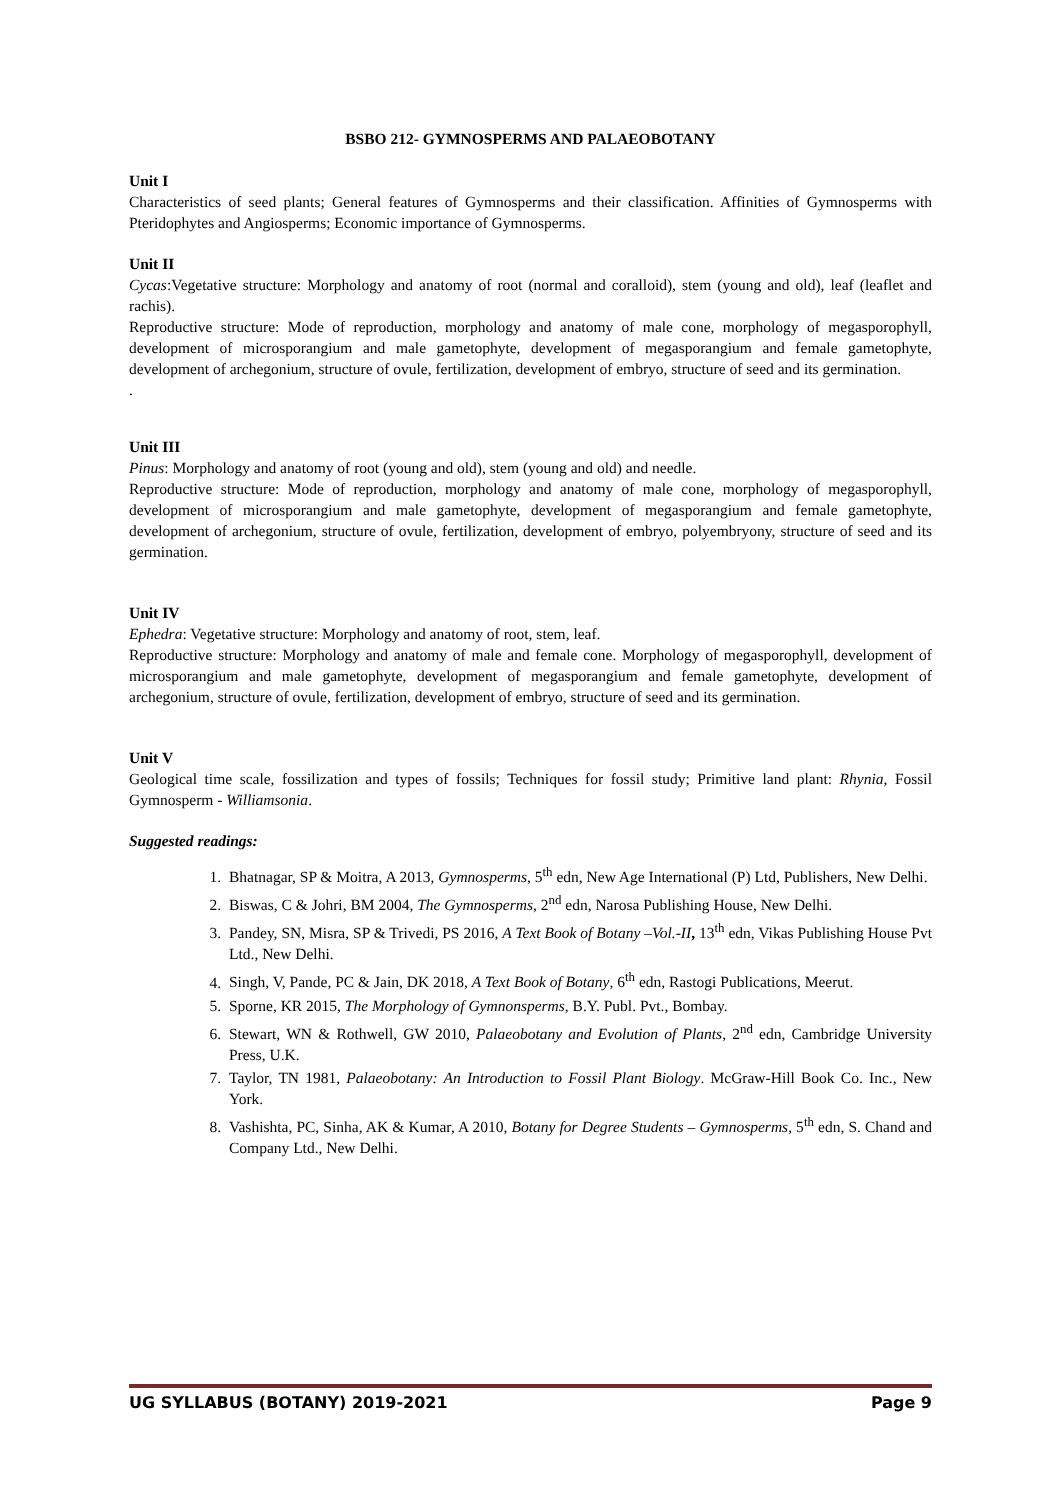BSBO 212- GYMNOSPERMS AND PALAEOBOTANY
Unit I
Characteristics of seed plants; General features of Gymnosperms and their classification. Affinities of Gymnosperms with Pteridophytes and Angiosperms; Economic importance of Gymnosperms.
Unit II
Cycas:Vegetative structure: Morphology and anatomy of root (normal and coralloid), stem (young and old), leaf (leaflet and rachis).
Reproductive structure: Mode of reproduction, morphology and anatomy of male cone, morphology of megasporophyll, development of microsporangium and male gametophyte, development of megasporangium and female gametophyte, development of archegonium, structure of ovule, fertilization, development of embryo, structure of seed and its germination.
.
Unit III
Pinus: Morphology and anatomy of root (young and old), stem (young and old) and needle.
Reproductive structure: Mode of reproduction, morphology and anatomy of male cone, morphology of megasporophyll, development of microsporangium and male gametophyte, development of megasporangium and female gametophyte, development of archegonium, structure of ovule, fertilization, development of embryo, polyembryony, structure of seed and its germination.
Unit IV
Ephedra: Vegetative structure: Morphology and anatomy of root, stem, leaf.
Reproductive structure: Morphology and anatomy of male and female cone. Morphology of megasporophyll, development of microsporangium and male gametophyte, development of megasporangium and female gametophyte, development of archegonium, structure of ovule, fertilization, development of embryo, structure of seed and its germination.
Unit V
Geological time scale, fossilization and types of fossils; Techniques for fossil study; Primitive land plant: Rhynia, Fossil Gymnosperm - Williamsonia.
Suggested readings:
1. Bhatnagar, SP & Moitra, A 2013, Gymnosperms, 5<sup>th</sup> edn, New Age International (P) Ltd, Publishers, New Delhi.
2. Biswas, C & Johri, BM 2004, The Gymnosperms, 2<sup>nd</sup> edn, Narosa Publishing House, New Delhi.
3. Pandey, SN, Misra, SP & Trivedi, PS 2016, A Text Book of Botany –Vol.-II, 13<sup>th</sup> edn, Vikas Publishing House Pvt Ltd., New Delhi.
4. Singh, V, Pande, PC & Jain, DK 2018, A Text Book of Botany, 6<sup>th</sup> edn, Rastogi Publications, Meerut.
5. Sporne, KR 2015, The Morphology of Gymnonsperms, B.Y. Publ. Pvt., Bombay.
6. Stewart, WN & Rothwell, GW 2010, Palaeobotany and Evolution of Plants, 2<sup>nd</sup> edn, Cambridge University Press, U.K.
7. Taylor, TN 1981, Palaeobotany: An Introduction to Fossil Plant Biology. McGraw-Hill Book Co. Inc., New York.
8. Vashishta, PC, Sinha, AK & Kumar, A 2010, Botany for Degree Students – Gymnosperms, 5<sup>th</sup> edn, S. Chand and Company Ltd., New Delhi.
UG SYLLABUS (BOTANY) 2019-2021 Page 9